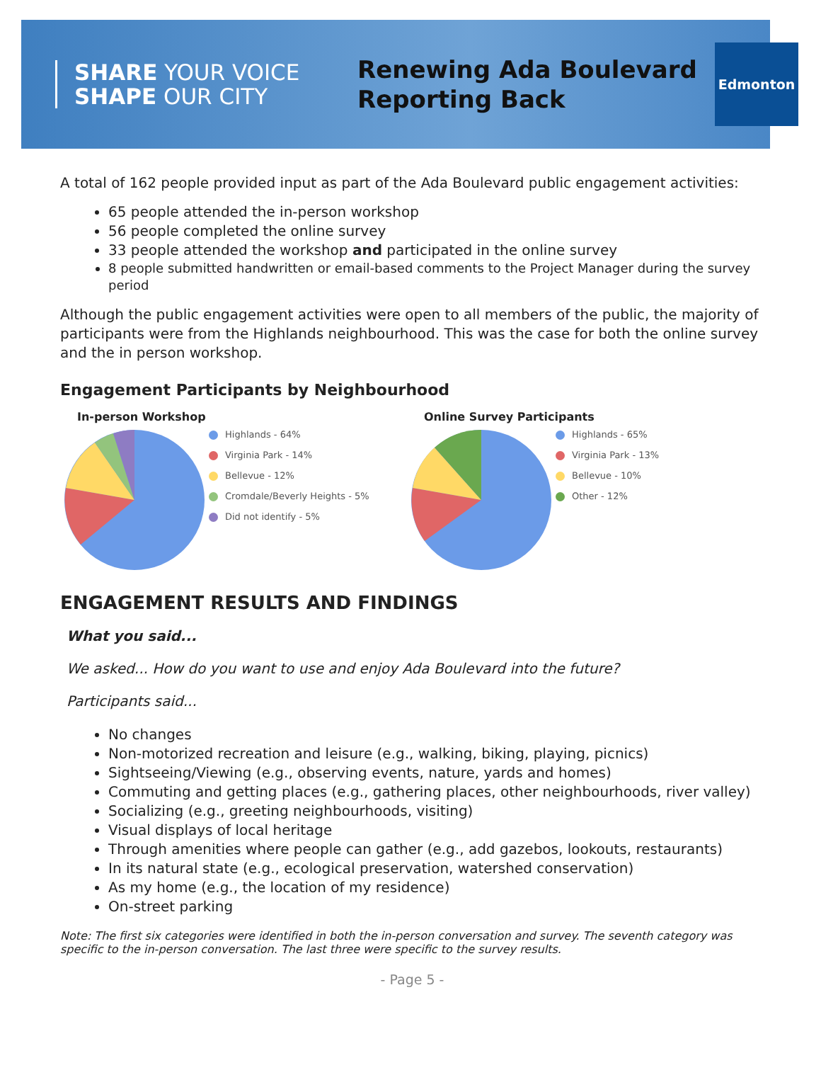SHARE YOUR VOICE
SHAPE OUR CITY
Renewing Ada Boulevard
Reporting Back
Edmonton
A total of 162 people provided input as part of the Ada Boulevard public engagement activities:
65 people attended the in-person workshop
56 people completed the online survey
33 people attended the workshop and participated in the online survey
8 people submitted handwritten or email-based comments to the Project Manager during the survey period
Although the public engagement activities were open to all members of the public, the majority of participants were from the Highlands neighbourhood. This was the case for both the online survey and the in person workshop.
Engagement Participants by Neighbourhood
In-person Workshop
Highlands - 64%
Virginia Park - 14%
Bellevue - 12%
Cromdale/Beverly Heights - 5%
Did not identify - 5%
Online Survey Participants
Highlands - 65%
Virginia Park - 13%
Bellevue - 10%
Other - 12%
ENGAGEMENT RESULTS AND FINDINGS
What you said...
We asked... How do you want to use and enjoy Ada Boulevard into the future?
Participants said...
No changes
Non-motorized recreation and leisure (e.g., walking, biking, playing, picnics)
Sightseeing/Viewing (e.g., observing events, nature, yards and homes)
Commuting and getting places (e.g., gathering places, other neighbourhoods, river valley)
Socializing (e.g., greeting neighbourhoods, visiting)
Visual displays of local heritage
Through amenities where people can gather (e.g., add gazebos, lookouts, restaurants)
In its natural state (e.g., ecological preservation, watershed conservation)
As my home (e.g., the location of my residence)
On-street parking
Note: The first six categories were identified in both the in-person conversation and survey. The seventh category was specific to the in-person conversation. The last three were specific to the survey results.
- Page 5 -